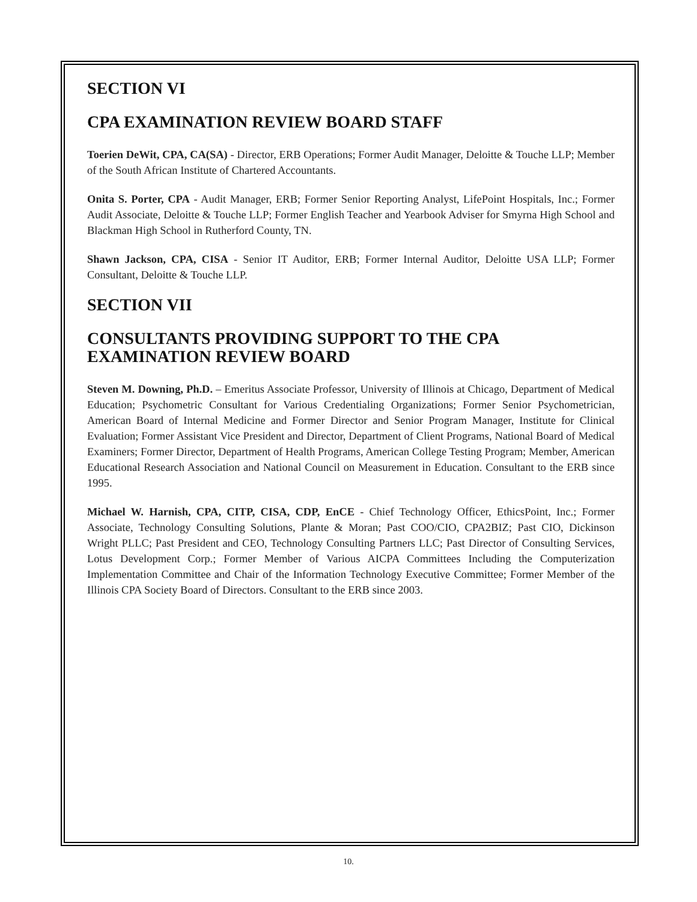SECTION VI
CPA EXAMINATION REVIEW BOARD STAFF
Toerien DeWit, CPA, CA(SA) - Director, ERB Operations; Former Audit Manager, Deloitte & Touche LLP; Member of the South African Institute of Chartered Accountants.
Onita S. Porter, CPA - Audit Manager, ERB; Former Senior Reporting Analyst, LifePoint Hospitals, Inc.; Former Audit Associate, Deloitte & Touche LLP; Former English Teacher and Yearbook Adviser for Smyrna High School and Blackman High School in Rutherford County, TN.
Shawn Jackson, CPA, CISA - Senior IT Auditor, ERB; Former Internal Auditor, Deloitte USA LLP; Former Consultant, Deloitte & Touche LLP.
SECTION VII
CONSULTANTS PROVIDING SUPPORT TO THE CPA EXAMINATION REVIEW BOARD
Steven M. Downing, Ph.D. – Emeritus Associate Professor, University of Illinois at Chicago, Department of Medical Education; Psychometric Consultant for Various Credentialing Organizations; Former Senior Psychometrician, American Board of Internal Medicine and Former Director and Senior Program Manager, Institute for Clinical Evaluation; Former Assistant Vice President and Director, Department of Client Programs, National Board of Medical Examiners; Former Director, Department of Health Programs, American College Testing Program; Member, American Educational Research Association and National Council on Measurement in Education. Consultant to the ERB since 1995.
Michael W. Harnish, CPA, CITP, CISA, CDP, EnCE - Chief Technology Officer, EthicsPoint, Inc.; Former Associate, Technology Consulting Solutions, Plante & Moran; Past COO/CIO, CPA2BIZ; Past CIO, Dickinson Wright PLLC; Past President and CEO, Technology Consulting Partners LLC; Past Director of Consulting Services, Lotus Development Corp.; Former Member of Various AICPA Committees Including the Computerization Implementation Committee and Chair of the Information Technology Executive Committee; Former Member of the Illinois CPA Society Board of Directors. Consultant to the ERB since 2003.
10.